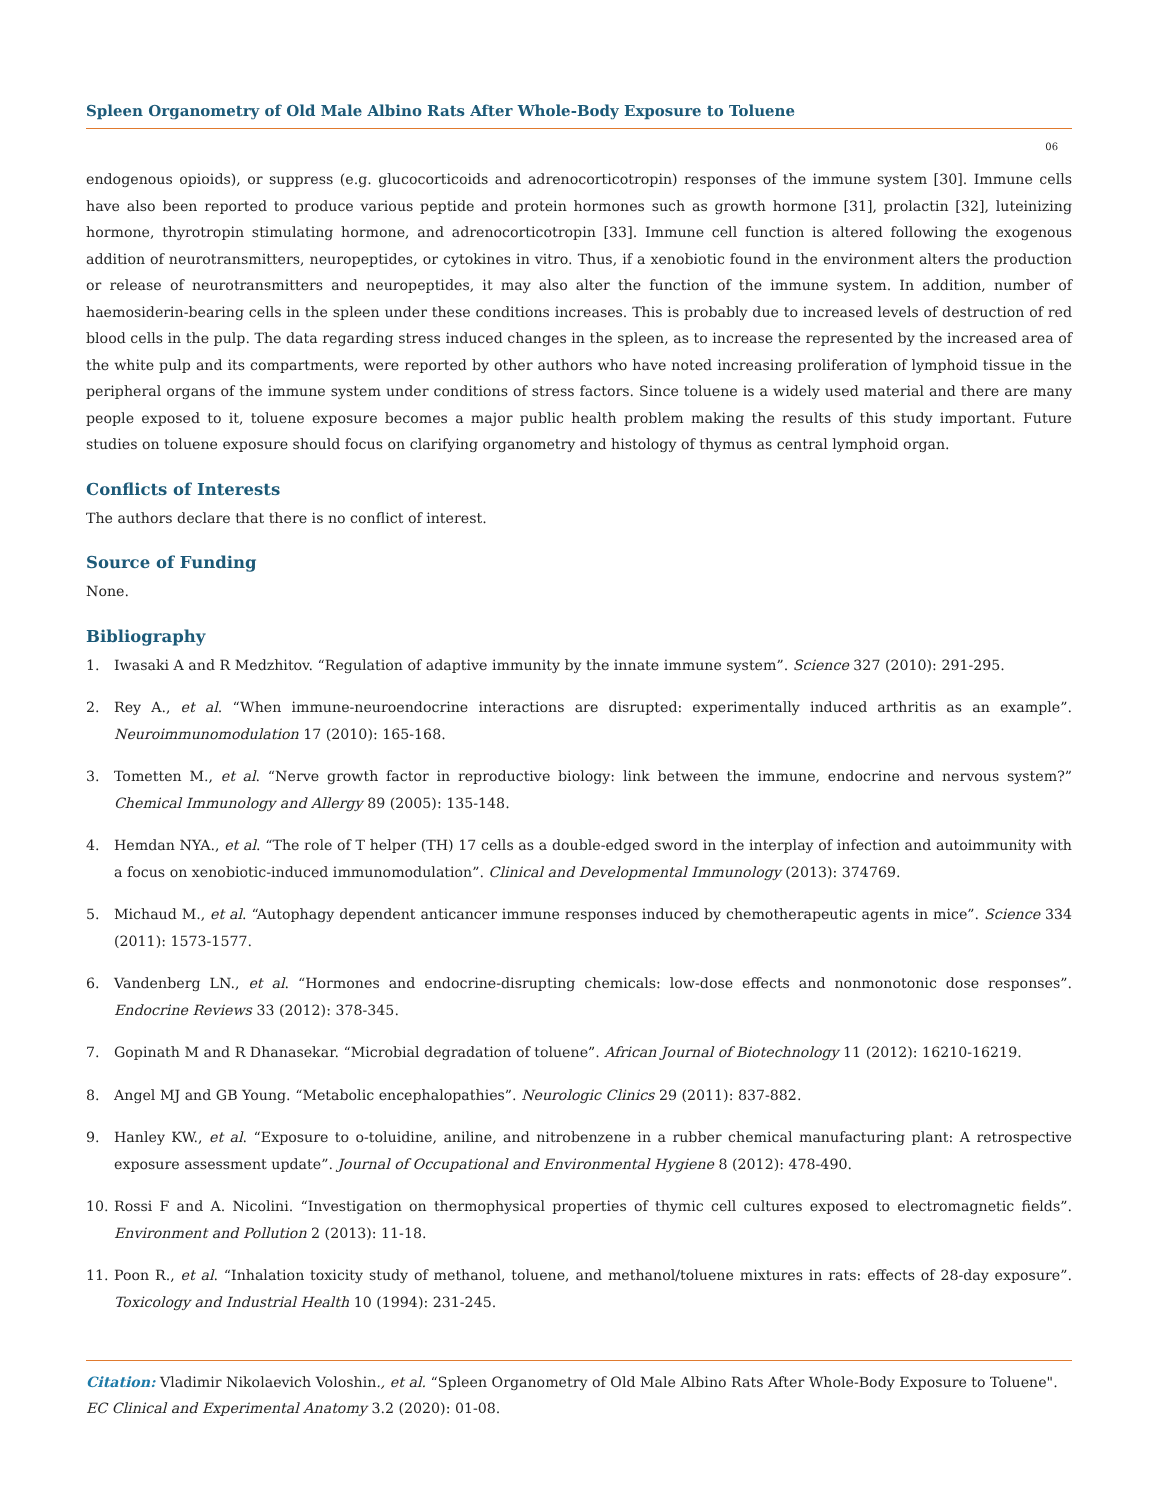Spleen Organometry of Old Male Albino Rats After Whole-Body Exposure to Toluene
06
endogenous opioids), or suppress (e.g. glucocorticoids and adrenocorticotropin) responses of the immune system [30]. Immune cells have also been reported to produce various peptide and protein hormones such as growth hormone [31], prolactin [32], luteinizing hormone, thyrotropin stimulating hormone, and adrenocorticotropin [33]. Immune cell function is altered following the exogenous addition of neurotransmitters, neuropeptides, or cytokines in vitro. Thus, if a xenobiotic found in the environment alters the production or release of neurotransmitters and neuropeptides, it may also alter the function of the immune system. In addition, number of haemosiderin-bearing cells in the spleen under these conditions increases. This is probably due to increased levels of destruction of red blood cells in the pulp. The data regarding stress induced changes in the spleen, as to increase the represented by the increased area of the white pulp and its compartments, were reported by other authors who have noted increasing proliferation of lymphoid tissue in the peripheral organs of the immune system under conditions of stress factors. Since toluene is a widely used material and there are many people exposed to it, toluene exposure becomes a major public health problem making the results of this study important. Future studies on toluene exposure should focus on clarifying organometry and histology of thymus as central lymphoid organ.
Conflicts of Interests
The authors declare that there is no conflict of interest.
Source of Funding
None.
Bibliography
1. Iwasaki A and R Medzhitov. “Regulation of adaptive immunity by the innate immune system”. Science 327 (2010): 291-295.
2. Rey A., et al. “When immune-neuroendocrine interactions are disrupted: experimentally induced arthritis as an example”. Neuroimmunomodulation 17 (2010): 165-168.
3. Tometten M., et al. “Nerve growth factor in reproductive biology: link between the immune, endocrine and nervous system?” Chemical Immunology and Allergy 89 (2005): 135-148.
4. Hemdan NYA., et al. “The role of T helper (TH) 17 cells as a double-edged sword in the interplay of infection and autoimmunity with a focus on xenobiotic-induced immunomodulation”. Clinical and Developmental Immunology (2013): 374769.
5. Michaud M., et al. “Autophagy dependent anticancer immune responses induced by chemotherapeutic agents in mice”. Science 334 (2011): 1573-1577.
6. Vandenberg LN., et al. “Hormones and endocrine-disrupting chemicals: low-dose effects and nonmonotonic dose responses”. Endocrine Reviews 33 (2012): 378-345.
7. Gopinath M and R Dhanasekar. “Microbial degradation of toluene”. African Journal of Biotechnology 11 (2012): 16210-16219.
8. Angel MJ and GB Young. “Metabolic encephalopathies”. Neurologic Clinics 29 (2011): 837-882.
9. Hanley KW., et al. “Exposure to o-toluidine, aniline, and nitrobenzene in a rubber chemical manufacturing plant: A retrospective exposure assessment update”. Journal of Occupational and Environmental Hygiene 8 (2012): 478-490.
10. Rossi F and A. Nicolini. “Investigation on thermophysical properties of thymic cell cultures exposed to electromagnetic fields”. Environment and Pollution 2 (2013): 11-18.
11. Poon R., et al. “Inhalation toxicity study of methanol, toluene, and methanol/toluene mixtures in rats: effects of 28-day exposure”. Toxicology and Industrial Health 10 (1994): 231-245.
Citation: Vladimir Nikolaevich Voloshin., et al. “Spleen Organometry of Old Male Albino Rats After Whole-Body Exposure to Toluene". EC Clinical and Experimental Anatomy 3.2 (2020): 01-08.